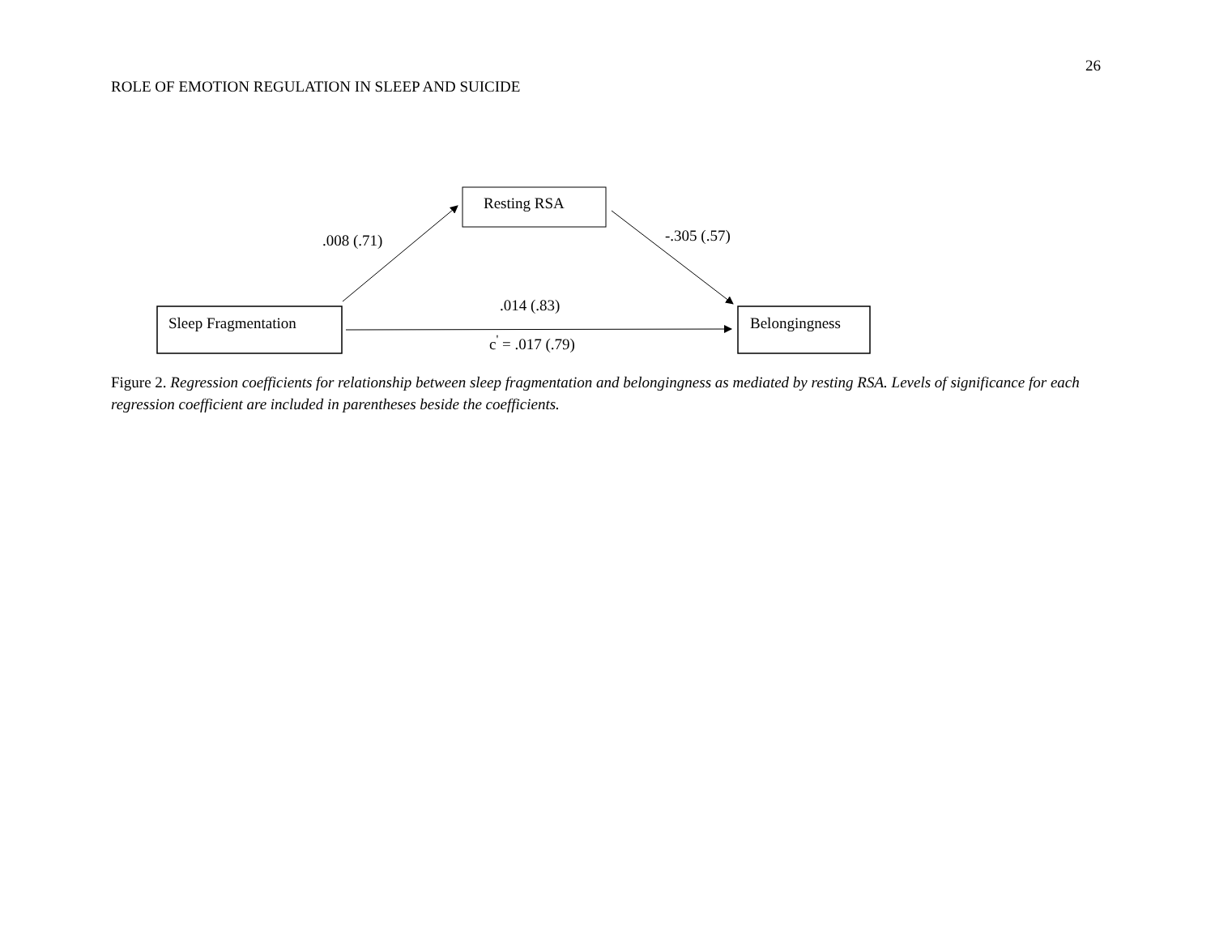26
ROLE OF EMOTION REGULATION IN SLEEP AND SUICIDE
Resting RSA
.008 (.71) -.305 (.57)
.014 (.83)
Sleep Fragmentation Belongingness
c<sup>'</sup> = .017 (.79)
Figure 2. Regression coefficients for relationship between sleep fragmentation and belongingness as mediated by resting RSA. Levels of significance for each regression coefficient are included in parentheses beside the coefficients.